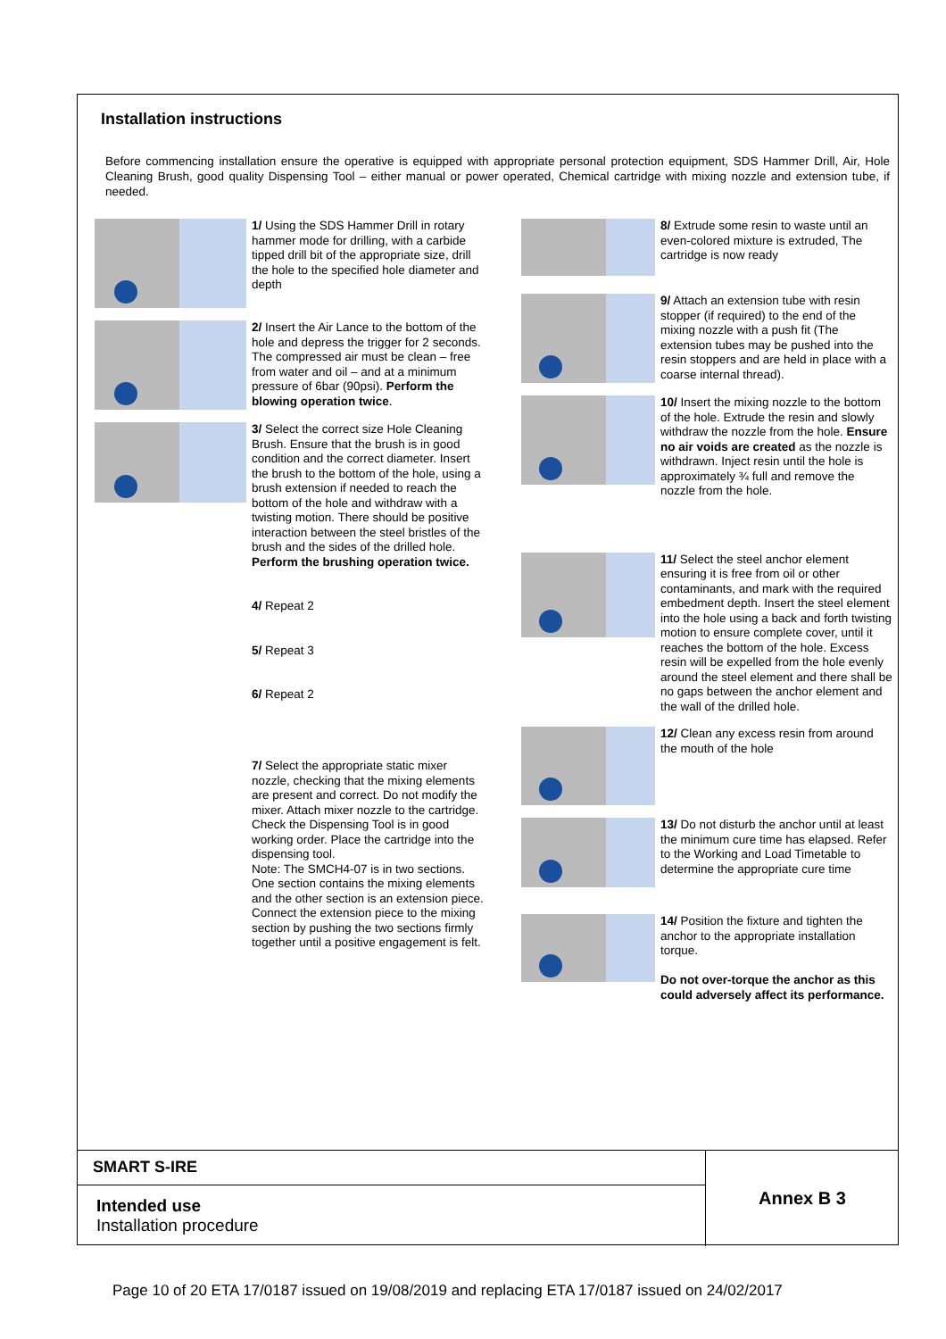Installation instructions
Before commencing installation ensure the operative is equipped with appropriate personal protection equipment, SDS Hammer Drill, Air, Hole Cleaning Brush, good quality Dispensing Tool – either manual or power operated, Chemical cartridge with mixing nozzle and extension tube, if needed.
1/ Using the SDS Hammer Drill in rotary hammer mode for drilling, with a carbide tipped drill bit of the appropriate size, drill the hole to the specified hole diameter and depth
2/ Insert the Air Lance to the bottom of the hole and depress the trigger for 2 seconds. The compressed air must be clean – free from water and oil – and at a minimum pressure of 6bar (90psi). Perform the blowing operation twice.
3/ Select the correct size Hole Cleaning Brush. Ensure that the brush is in good condition and the correct diameter. Insert the brush to the bottom of the hole, using a brush extension if needed to reach the bottom of the hole and withdraw with a twisting motion. There should be positive interaction between the steel bristles of the brush and the sides of the drilled hole. Perform the brushing operation twice.
4/ Repeat 2
5/ Repeat 3
6/ Repeat 2
7/ Select the appropriate static mixer nozzle, checking that the mixing elements are present and correct. Do not modify the mixer. Attach mixer nozzle to the cartridge. Check the Dispensing Tool is in good working order. Place the cartridge into the dispensing tool.
Note: The SMCH4-07 is in two sections. One section contains the mixing elements and the other section is an extension piece. Connect the extension piece to the mixing section by pushing the two sections firmly together until a positive engagement is felt.
8/ Extrude some resin to waste until an even-colored mixture is extruded, The cartridge is now ready
9/ Attach an extension tube with resin stopper (if required) to the end of the mixing nozzle with a push fit (The extension tubes may be pushed into the resin stoppers and are held in place with a coarse internal thread).
10/ Insert the mixing nozzle to the bottom of the hole. Extrude the resin and slowly withdraw the nozzle from the hole. Ensure no air voids are created as the nozzle is withdrawn. Inject resin until the hole is approximately ¾ full and remove the nozzle from the hole.
11/ Select the steel anchor element ensuring it is free from oil or other contaminants, and mark with the required embedment depth. Insert the steel element into the hole using a back and forth twisting motion to ensure complete cover, until it reaches the bottom of the hole. Excess resin will be expelled from the hole evenly around the steel element and there shall be no gaps between the anchor element and the wall of the drilled hole.
12/ Clean any excess resin from around the mouth of the hole
13/ Do not disturb the anchor until at least the minimum cure time has elapsed. Refer to the Working and Load Timetable to determine the appropriate cure time
14/ Position the fixture and tighten the anchor to the appropriate installation torque.
Do not over-torque the anchor as this could adversely affect its performance.
| SMART S-IRE | Annex B 3 |
| Intended use Installation procedure | |
Page 10 of 20 ETA 17/0187 issued on 19/08/2019 and replacing ETA 17/0187 issued on 24/02/2017